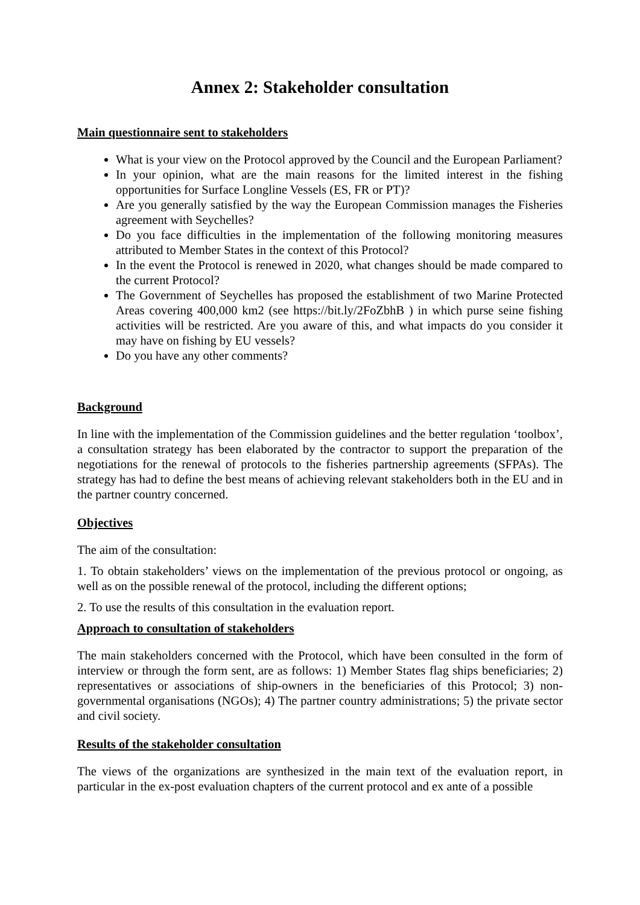Annex 2: Stakeholder consultation
Main questionnaire sent to stakeholders
What is your view on the Protocol approved by the Council and the European Parliament?
In your opinion, what are the main reasons for the limited interest in the fishing opportunities for Surface Longline Vessels (ES, FR or PT)?
Are you generally satisfied by the way the European Commission manages the Fisheries agreement with Seychelles?
Do you face difficulties in the implementation of the following monitoring measures attributed to Member States in the context of this Protocol?
In the event the Protocol is renewed in 2020, what changes should be made compared to the current Protocol?
The Government of Seychelles has proposed the establishment of two Marine Protected Areas covering 400,000 km2 (see https://bit.ly/2FoZbhB ) in which purse seine fishing activities will be restricted. Are you aware of this, and what impacts do you consider it may have on fishing by EU vessels?
Do you have any other comments?
Background
In line with the implementation of the Commission guidelines and the better regulation ‘toolbox’, a consultation strategy has been elaborated by the contractor to support the preparation of the negotiations for the renewal of protocols to the fisheries partnership agreements (SFPAs). The strategy has had to define the best means of achieving relevant stakeholders both in the EU and in the partner country concerned.
Objectives
The aim of the consultation:
1. To obtain stakeholders’ views on the implementation of the previous protocol or ongoing, as well as on the possible renewal of the protocol, including the different options;
2. To use the results of this consultation in the evaluation report.
Approach to consultation of stakeholders
The main stakeholders concerned with the Protocol, which have been consulted in the form of interview or through the form sent, are as follows: 1) Member States flag ships beneficiaries; 2) representatives or associations of ship-owners in the beneficiaries of this Protocol; 3) non-governmental organisations (NGOs); 4) The partner country administrations; 5) the private sector and civil society.
Results of the stakeholder consultation
The views of the organizations are synthesized in the main text of the evaluation report, in particular in the ex-post evaluation chapters of the current protocol and ex ante of a possible